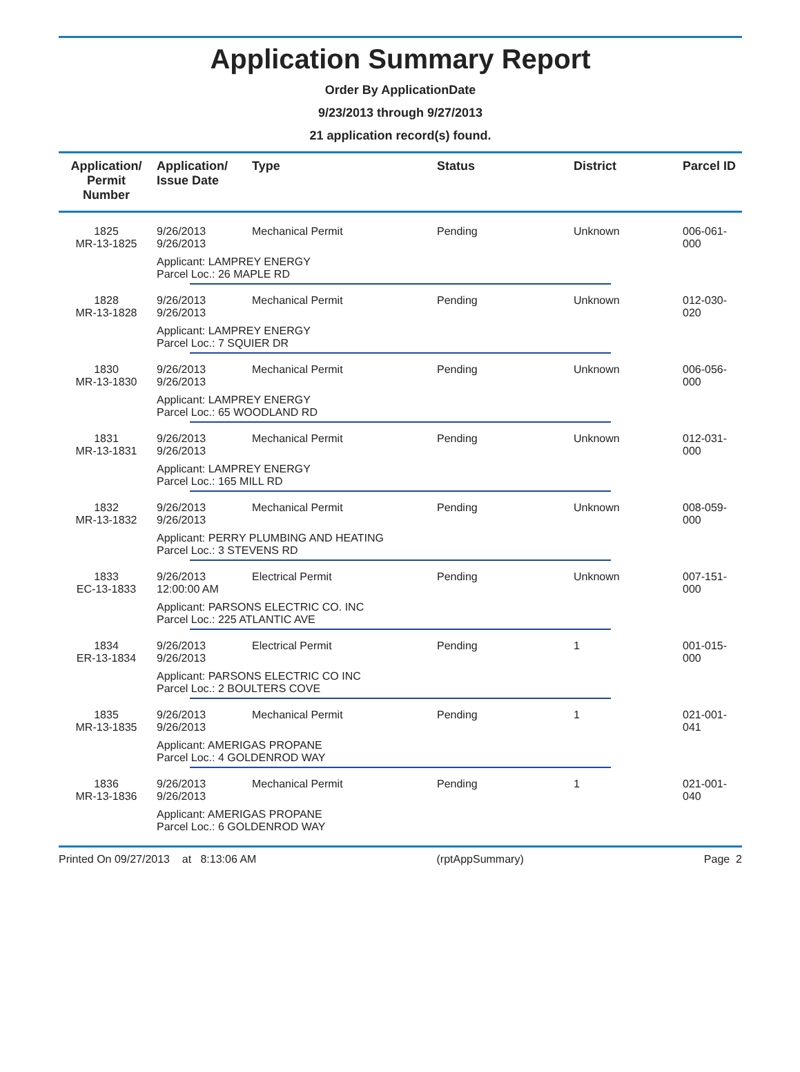Application Summary Report
Order By ApplicationDate
9/23/2013 through 9/27/2013
21 application record(s) found.
| Application/ Permit Number | Application/ Issue Date | Type | Status | District | Parcel ID |
| --- | --- | --- | --- | --- | --- |
| 1825 MR-13-1825 | 9/26/2013 9/26/2013 | Mechanical Permit | Pending | Unknown | 006-061-000 |
| | Applicant: LAMPREY ENERGY Parcel Loc.: 26 MAPLE RD | | | | |
| 1828 MR-13-1828 | 9/26/2013 9/26/2013 | Mechanical Permit | Pending | Unknown | 012-030-020 |
| | Applicant: LAMPREY ENERGY Parcel Loc.: 7 SQUIER DR | | | | |
| 1830 MR-13-1830 | 9/26/2013 9/26/2013 | Mechanical Permit | Pending | Unknown | 006-056-000 |
| | Applicant: LAMPREY ENERGY Parcel Loc.: 65 WOODLAND RD | | | | |
| 1831 MR-13-1831 | 9/26/2013 9/26/2013 | Mechanical Permit | Pending | Unknown | 012-031-000 |
| | Applicant: LAMPREY ENERGY Parcel Loc.: 165 MILL RD | | | | |
| 1832 MR-13-1832 | 9/26/2013 9/26/2013 | Mechanical Permit | Pending | Unknown | 008-059-000 |
| | Applicant: PERRY PLUMBING AND HEATING Parcel Loc.: 3 STEVENS RD | | | | |
| 1833 EC-13-1833 | 9/26/2013 12:00:00 AM | Electrical Permit | Pending | Unknown | 007-151-000 |
| | Applicant: PARSONS ELECTRIC CO. INC Parcel Loc.: 225 ATLANTIC AVE | | | | |
| 1834 ER-13-1834 | 9/26/2013 9/26/2013 | Electrical Permit | Pending | 1 | 001-015-000 |
| | Applicant: PARSONS ELECTRIC CO INC Parcel Loc.: 2 BOULTERS COVE | | | | |
| 1835 MR-13-1835 | 9/26/2013 9/26/2013 | Mechanical Permit | Pending | 1 | 021-001-041 |
| | Applicant: AMERIGAS PROPANE Parcel Loc.: 4 GOLDENROD WAY | | | | |
| 1836 MR-13-1836 | 9/26/2013 9/26/2013 | Mechanical Permit | Pending | 1 | 021-001-040 |
| | Applicant: AMERIGAS PROPANE Parcel Loc.: 6 GOLDENROD WAY | | | | |
Printed On 09/27/2013 at 8:13:06 AM (rptAppSummary) Page 2